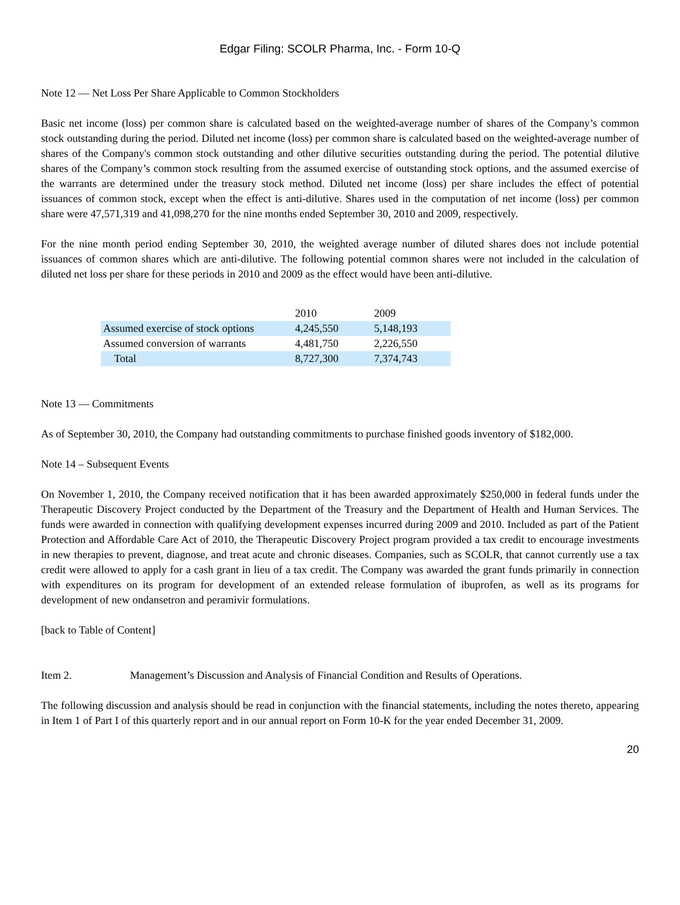Edgar Filing: SCOLR Pharma, Inc. - Form 10-Q
Note 12 — Net Loss Per Share Applicable to Common Stockholders
Basic net income (loss) per common share is calculated based on the weighted-average number of shares of the Company’s common stock outstanding during the period. Diluted net income (loss) per common share is calculated based on the weighted-average number of shares of the Company's common stock outstanding and other dilutive securities outstanding during the period. The potential dilutive shares of the Company’s common stock resulting from the assumed exercise of outstanding stock options, and the assumed exercise of the warrants are determined under the treasury stock method. Diluted net income (loss) per share includes the effect of potential issuances of common stock, except when the effect is anti-dilutive. Shares used in the computation of net income (loss) per common share were 47,571,319 and 41,098,270 for the nine months ended September 30, 2010 and 2009, respectively.
For the nine month period ending September 30, 2010, the weighted average number of diluted shares does not include potential issuances of common shares which are anti-dilutive. The following potential common shares were not included in the calculation of diluted net loss per share for these periods in 2010 and 2009 as the effect would have been anti-dilutive.
| | 2010 | 2009 |
| --- | --- | --- |
| Assumed exercise of stock options | 4,245,550 | 5,148,193 |
| Assumed conversion of warrants | 4,481,750 | 2,226,550 |
| Total | 8,727,300 | 7,374,743 |
Note 13 — Commitments
As of September 30, 2010, the Company had outstanding commitments to purchase finished goods inventory of $182,000.
Note 14 – Subsequent Events
On November 1, 2010, the Company received notification that it has been awarded approximately $250,000 in federal funds under the Therapeutic Discovery Project conducted by the Department of the Treasury and the Department of Health and Human Services. The funds were awarded in connection with qualifying development expenses incurred during 2009 and 2010. Included as part of the Patient Protection and Affordable Care Act of 2010, the Therapeutic Discovery Project program provided a tax credit to encourage investments in new therapies to prevent, diagnose, and treat acute and chronic diseases. Companies, such as SCOLR, that cannot currently use a tax credit were allowed to apply for a cash grant in lieu of a tax credit. The Company was awarded the grant funds primarily in connection with expenditures on its program for development of an extended release formulation of ibuprofen, as well as its programs for development of new ondansetron and peramivir formulations.
[back to Table of Content]
Item 2. Management’s Discussion and Analysis of Financial Condition and Results of Operations.
The following discussion and analysis should be read in conjunction with the financial statements, including the notes thereto, appearing in Item 1 of Part I of this quarterly report and in our annual report on Form 10-K for the year ended December 31, 2009.
20